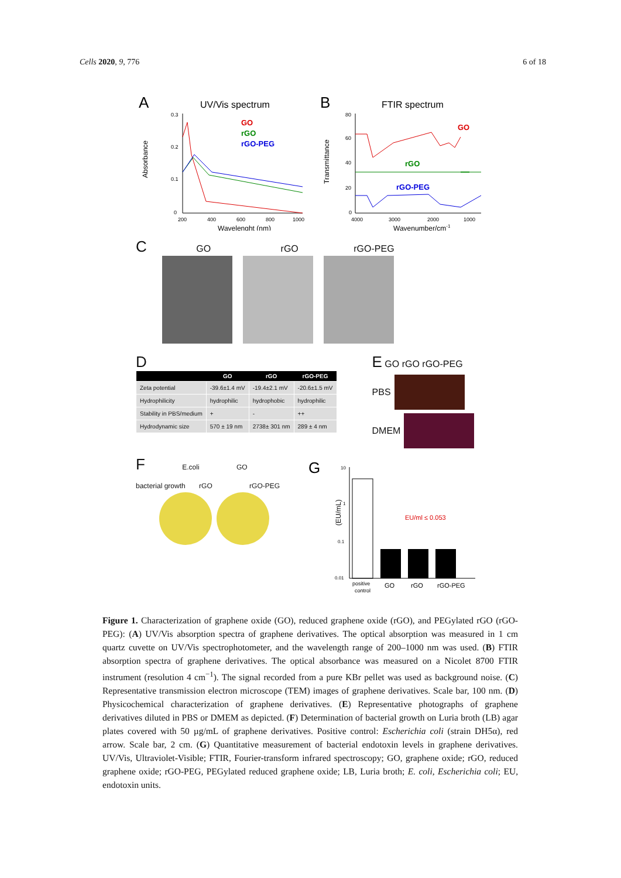Cells 2020, 9, 776 6 of 18
A
UV/Vis spectrum
GO
rGO
rGO-PEG
Absorbance
0.3
0.2
0.1
0
200
400
600
800
1000
Wavelenght (nm)
B
FTIR spectrum
GO
rGO
rGO-PEG
Transmittance
80
60
40
20
0
4000
3000
2000
1000
Wavenumber/cm-1
C GO rGO rGO-PEG
D
| | GO | rGO | rGO-PEG |
| --- | --- | --- | --- |
| Zeta potential | -39.6±1.4 mV | -19.4±2.1 mV | -20.6±1.5 mV |
| Hydrophilicity | hydrophilic | hydrophobic | hydrophilic |
| Stability in PBS/medium | + | - | ++ |
| Hydrodynamic size | 570 ± 19 nm | 2738± 301 nm | 289 ± 4 nm |
E GO rGO rGO-PEG
PBS
DMEM
F E.coli GO
bacterial growth rGO rGO-PEG
G
(EU/mL)
10
1
0.1
0.01
EU/ml ≤ 0.053
positive
control
GO
rGO
rGO-PEG
Figure 1. Characterization of graphene oxide (GO), reduced graphene oxide (rGO), and PEGylated rGO (rGO-PEG): (A) UV/Vis absorption spectra of graphene derivatives. The optical absorption was measured in 1 cm quartz cuvette on UV/Vis spectrophotometer, and the wavelength range of 200–1000 nm was used. (B) FTIR absorption spectra of graphene derivatives. The optical absorbance was measured on a Nicolet 8700 FTIR instrument (resolution 4 cm<sup>−1</sup>). The signal recorded from a pure KBr pellet was used as background noise. (C) Representative transmission electron microscope (TEM) images of graphene derivatives. Scale bar, 100 nm. (D) Physicochemical characterization of graphene derivatives. (E) Representative photographs of graphene derivatives diluted in PBS or DMEM as depicted. (F) Determination of bacterial growth on Luria broth (LB) agar plates covered with 50 µg/mL of graphene derivatives. Positive control: Escherichia coli (strain DH5α), red arrow. Scale bar, 2 cm. (G) Quantitative measurement of bacterial endotoxin levels in graphene derivatives. UV/Vis, Ultraviolet-Visible; FTIR, Fourier-transform infrared spectroscopy; GO, graphene oxide; rGO, reduced graphene oxide; rGO-PEG, PEGylated reduced graphene oxide; LB, Luria broth; E. coli, Escherichia coli; EU, endotoxin units.